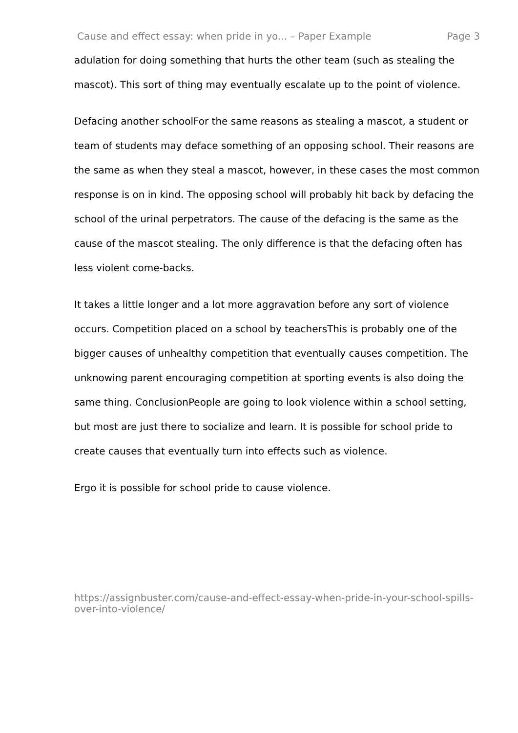Cause and effect essay: when pride in yo... – Paper Example Page 3
adulation for doing something that hurts the other team (such as stealing the mascot). This sort of thing may eventually escalate up to the point of violence.
Defacing another schoolFor the same reasons as stealing a mascot, a student or team of students may deface something of an opposing school. Their reasons are the same as when they steal a mascot, however, in these cases the most common response is on in kind. The opposing school will probably hit back by defacing the school of the urinal perpetrators. The cause of the defacing is the same as the cause of the mascot stealing. The only difference is that the defacing often has less violent come-backs.
It takes a little longer and a lot more aggravation before any sort of violence occurs. Competition placed on a school by teachersThis is probably one of the bigger causes of unhealthy competition that eventually causes competition. The unknowing parent encouraging competition at sporting events is also doing the same thing. ConclusionPeople are going to look violence within a school setting, but most are just there to socialize and learn. It is possible for school pride to create causes that eventually turn into effects such as violence.
Ergo it is possible for school pride to cause violence.
https://assignbuster.com/cause-and-effect-essay-when-pride-in-your-school-spills-over-into-violence/